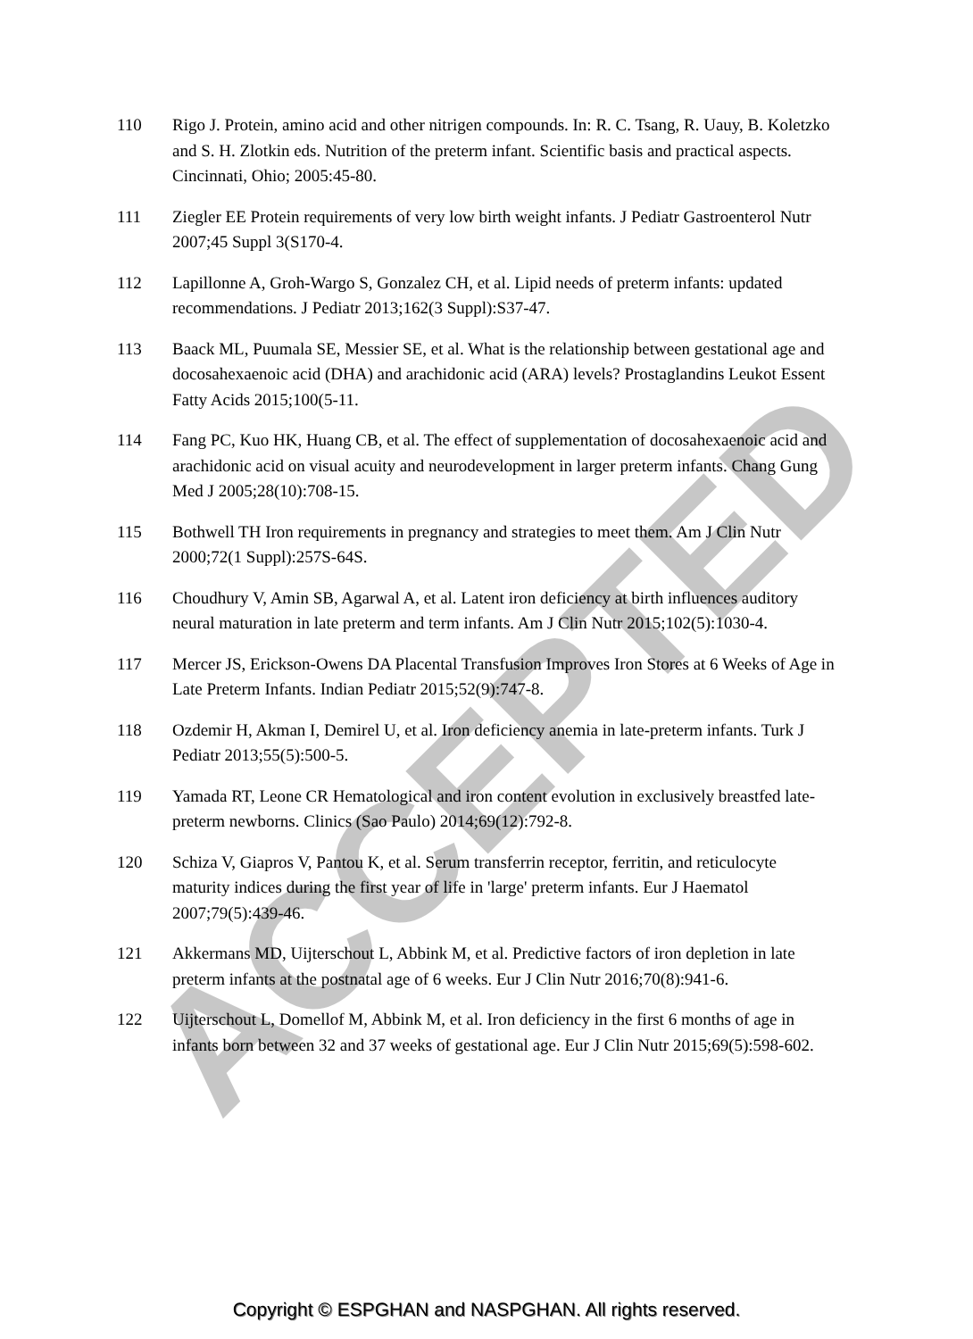ACCEPTED
110 Rigo J. Protein, amino acid and other nitrigen compounds. In: R. C. Tsang, R. Uauy, B. Koletzko and S. H. Zlotkin eds. Nutrition of the preterm infant. Scientific basis and practical aspects. Cincinnati, Ohio; 2005:45-80.
111 Ziegler EE Protein requirements of very low birth weight infants. J Pediatr Gastroenterol Nutr 2007;45 Suppl 3(S170-4.
112 Lapillonne A, Groh-Wargo S, Gonzalez CH, et al. Lipid needs of preterm infants: updated recommendations. J Pediatr 2013;162(3 Suppl):S37-47.
113 Baack ML, Puumala SE, Messier SE, et al. What is the relationship between gestational age and docosahexaenoic acid (DHA) and arachidonic acid (ARA) levels? Prostaglandins Leukot Essent Fatty Acids 2015;100(5-11.
114 Fang PC, Kuo HK, Huang CB, et al. The effect of supplementation of docosahexaenoic acid and arachidonic acid on visual acuity and neurodevelopment in larger preterm infants. Chang Gung Med J 2005;28(10):708-15.
115 Bothwell TH Iron requirements in pregnancy and strategies to meet them. Am J Clin Nutr 2000;72(1 Suppl):257S-64S.
116 Choudhury V, Amin SB, Agarwal A, et al. Latent iron deficiency at birth influences auditory neural maturation in late preterm and term infants. Am J Clin Nutr 2015;102(5):1030-4.
117 Mercer JS, Erickson-Owens DA Placental Transfusion Improves Iron Stores at 6 Weeks of Age in Late Preterm Infants. Indian Pediatr 2015;52(9):747-8.
118 Ozdemir H, Akman I, Demirel U, et al. Iron deficiency anemia in late-preterm infants. Turk J Pediatr 2013;55(5):500-5.
119 Yamada RT, Leone CR Hematological and iron content evolution in exclusively breastfed late-preterm newborns. Clinics (Sao Paulo) 2014;69(12):792-8.
120 Schiza V, Giapros V, Pantou K, et al. Serum transferrin receptor, ferritin, and reticulocyte maturity indices during the first year of life in 'large' preterm infants. Eur J Haematol 2007;79(5):439-46.
121 Akkermans MD, Uijterschout L, Abbink M, et al. Predictive factors of iron depletion in late preterm infants at the postnatal age of 6 weeks. Eur J Clin Nutr 2016;70(8):941-6.
122 Uijterschout L, Domellof M, Abbink M, et al. Iron deficiency in the first 6 months of age in infants born between 32 and 37 weeks of gestational age. Eur J Clin Nutr 2015;69(5):598-602.
Copyright © ESPGHAN and NASPGHAN. All rights reserved.